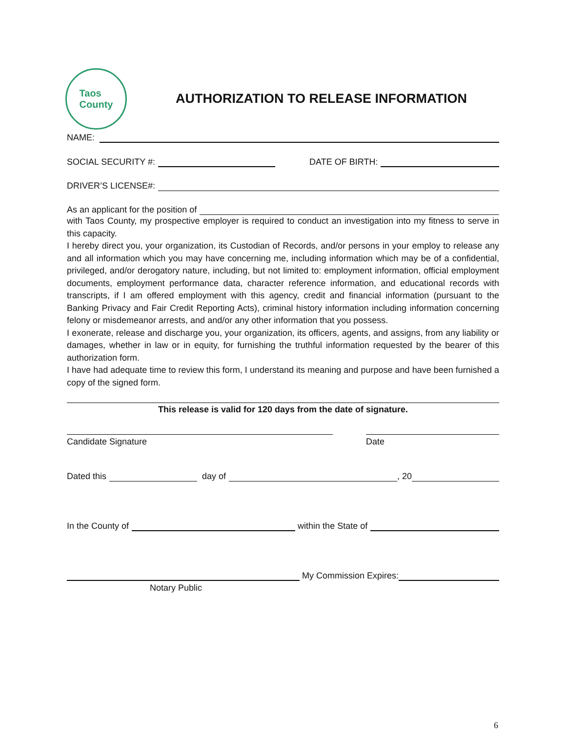Taos
County
AUTHORIZATION TO RELEASE INFORMATION
NAME:
SOCIAL SECURITY #: DATE OF BIRTH:
DRIVER’S LICENSE#:
As an applicant for the position of
with Taos County, my prospective employer is required to conduct an investigation into my fitness to serve in this capacity.
I hereby direct you, your organization, its Custodian of Records, and/or persons in your employ to release any and all information which you may have concerning me, including information which may be of a confidential, privileged, and/or derogatory nature, including, but not limited to: employment information, official employment documents, employment performance data, character reference information, and educational records with transcripts, if I am offered employment with this agency, credit and financial information (pursuant to the Banking Privacy and Fair Credit Reporting Acts), criminal history information including information concerning felony or misdemeanor arrests, and and/or any other information that you possess.
I exonerate, release and discharge you, your organization, its officers, agents, and assigns, from any liability or damages, whether in law or in equity, for furnishing the truthful information requested by the bearer of this authorization form.
I have had adequate time to review this form, I understand its meaning and purpose and have been furnished a copy of the signed form.
This release is valid for 120 days from the date of signature.
Candidate Signature Date
Dated this day of , 20
In the County of within the State of
My Commission Expires:
Notary Public
6